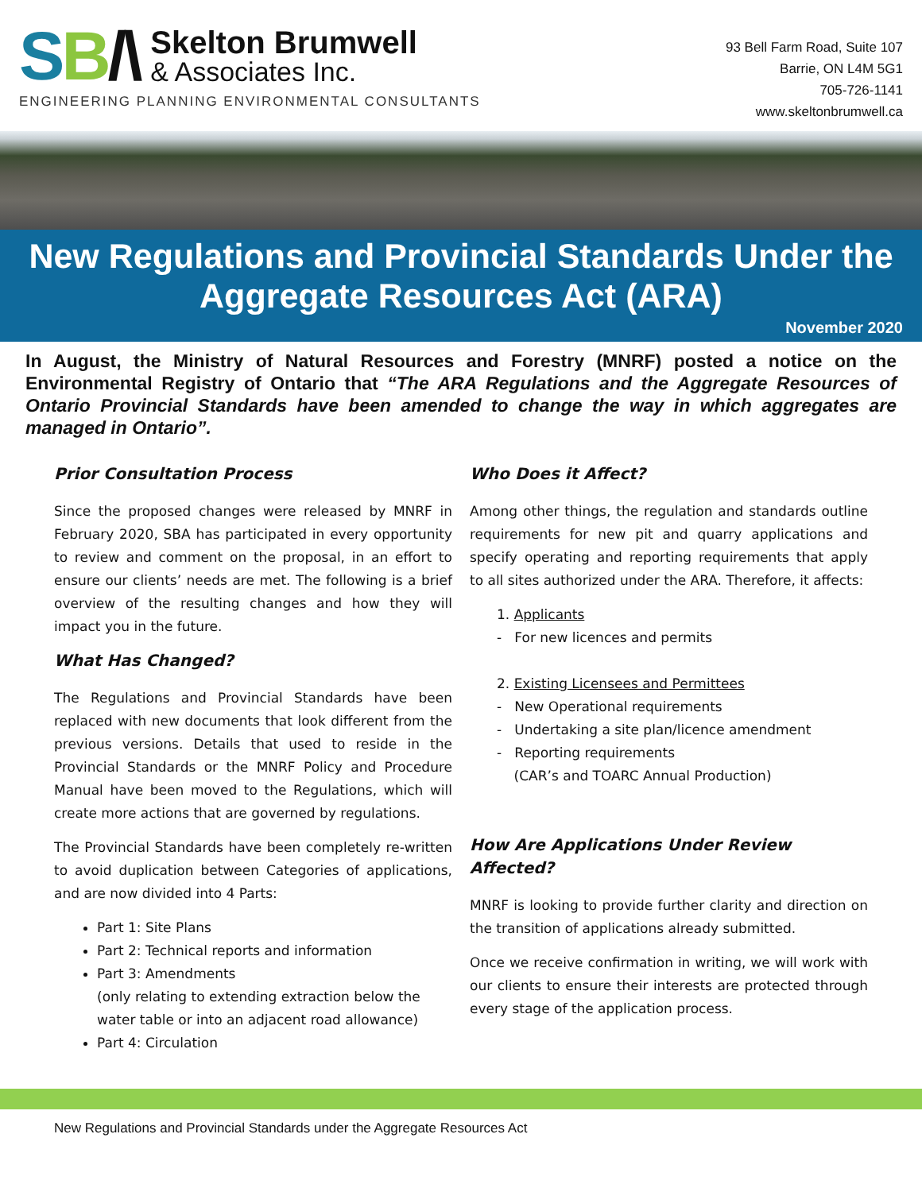SB/\
Skelton Brumwell
& Associates Inc.
ENGINEERING PLANNING ENVIRONMENTAL CONSULTANTS
93 Bell Farm Road, Suite 107
Barrie, ON L4M 5G1
705-726-1141
www.skeltonbrumwell.ca
New Regulations and Provincial Standards Under the Aggregate Resources Act (ARA)
November 2020
In August, the Ministry of Natural Resources and Forestry (MNRF) posted a notice on the Environmental Registry of Ontario that “The ARA Regulations and the Aggregate Resources of Ontario Provincial Standards have been amended to change the way in which aggregates are managed in Ontario”.
Prior Consultation Process
Since the proposed changes were released by MNRF in February 2020, SBA has participated in every opportunity to review and comment on the proposal, in an effort to ensure our clients’ needs are met. The following is a brief overview of the resulting changes and how they will impact you in the future.
What Has Changed?
The Regulations and Provincial Standards have been replaced with new documents that look different from the previous versions. Details that used to reside in the Provincial Standards or the MNRF Policy and Procedure Manual have been moved to the Regulations, which will create more actions that are governed by regulations.
The Provincial Standards have been completely re-written to avoid duplication between Categories of applications, and are now divided into 4 Parts:
Part 1: Site Plans
Part 2: Technical reports and information
Part 3: Amendments
(only relating to extending extraction below the water table or into an adjacent road allowance)
Part 4: Circulation
Who Does it Affect?
Among other things, the regulation and standards outline requirements for new pit and quarry applications and specify operating and reporting requirements that apply to all sites authorized under the ARA. Therefore, it affects:
1. Applicants
- For new licences and permits
2. Existing Licensees and Permittees
- New Operational requirements
- Undertaking a site plan/licence amendment
- Reporting requirements
(CAR’s and TOARC Annual Production)
How Are Applications Under Review Affected?
MNRF is looking to provide further clarity and direction on the transition of applications already submitted.
Once we receive confirmation in writing, we will work with our clients to ensure their interests are protected through every stage of the application process.
New Regulations and Provincial Standards under the Aggregate Resources Act